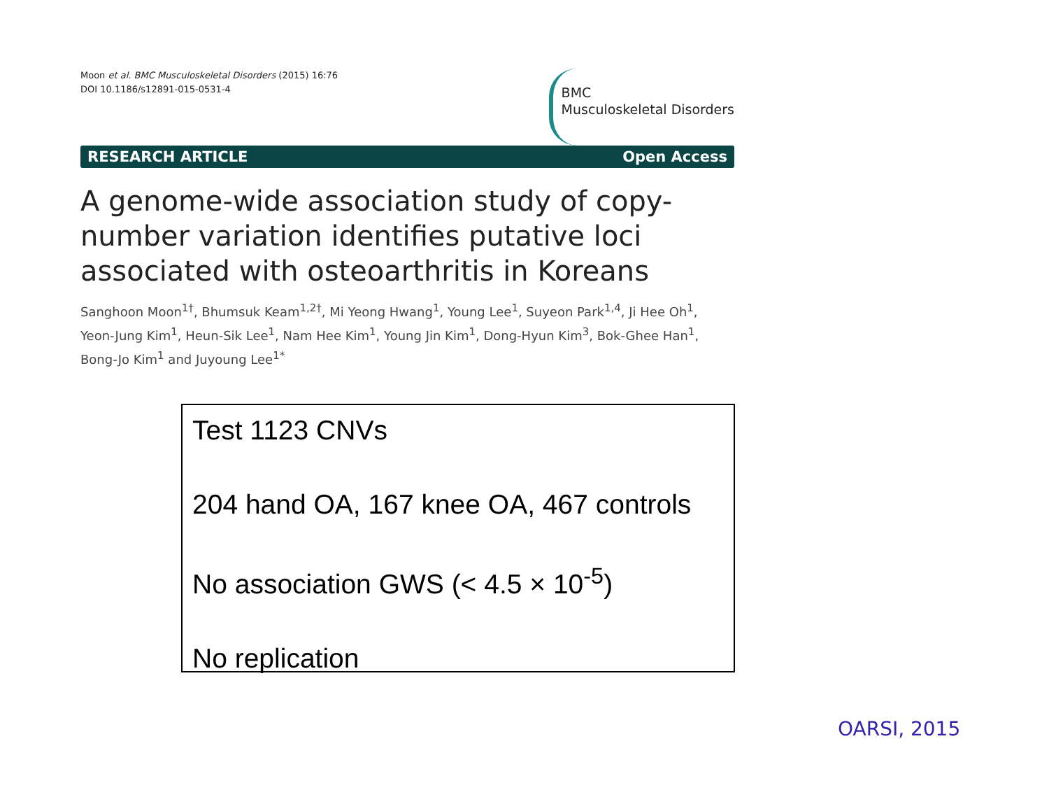Moon et al. BMC Musculoskeletal Disorders (2015) 16:76
DOI 10.1186/s12891-015-0531-4
BMC
Musculoskeletal Disorders
RESEARCH ARTICLE Open Access
A genome-wide association study of copy-number variation identifies putative loci associated with osteoarthritis in Koreans
Sanghoon Moon<sup>1†</sup>, Bhumsuk Keam<sup>1,2†</sup>, Mi Yeong Hwang<sup>1</sup>, Young Lee<sup>1</sup>, Suyeon Park<sup>1,4</sup>, Ji Hee Oh<sup>1</sup>, Yeon-Jung Kim<sup>1</sup>, Heun-Sik Lee<sup>1</sup>, Nam Hee Kim<sup>1</sup>, Young Jin Kim<sup>1</sup>, Dong-Hyun Kim<sup>3</sup>, Bok-Ghee Han<sup>1</sup>, Bong-Jo Kim<sup>1</sup> and Juyoung Lee<sup>1*</sup>
Test 1123 CNVs
204 hand OA, 167 knee OA, 467 controls
No association GWS (< 4.5 × 10<sup>-5</sup>)
No replication
OARSI, 2015